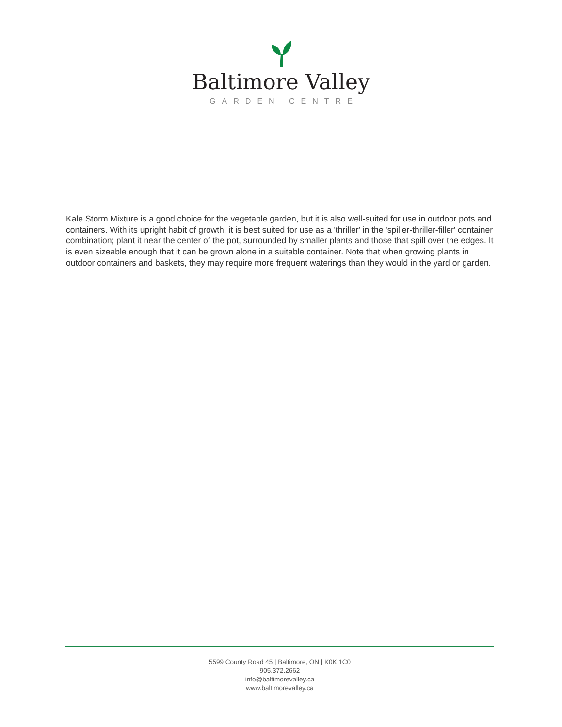Baltimore Valley
GARDEN CENTRE
Kale Storm Mixture is a good choice for the vegetable garden, but it is also well-suited for use in outdoor pots and containers. With its upright habit of growth, it is best suited for use as a 'thriller' in the 'spiller-thriller-filler' container combination; plant it near the center of the pot, surrounded by smaller plants and those that spill over the edges. It is even sizeable enough that it can be grown alone in a suitable container. Note that when growing plants in outdoor containers and baskets, they may require more frequent waterings than they would in the yard or garden.
5599 County Road 45 | Baltimore, ON | K0K 1C0
905.372.2662
info@baltimorevalley.ca
www.baltimorevalley.ca